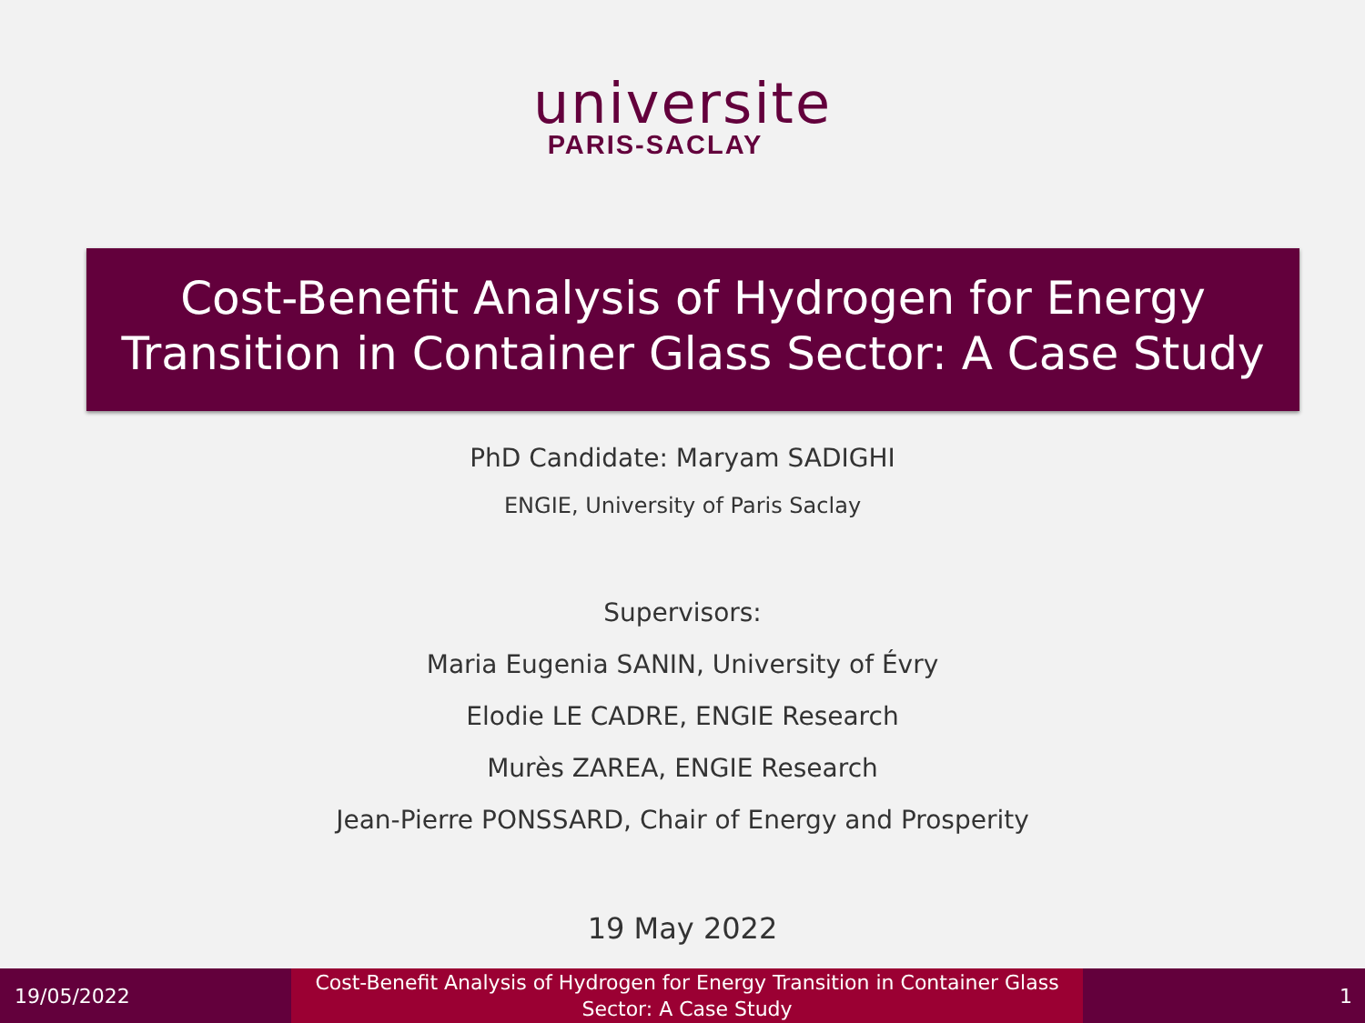universite
PARIS-SACLAY
Cost-Benefit Analysis of Hydrogen for Energy
Transition in Container Glass Sector: A Case Study
PhD Candidate: Maryam SADIGHI
ENGIE, University of Paris Saclay
Supervisors:
Maria Eugenia SANIN, University of Évry
Elodie LE CADRE, ENGIE Research
Murès ZAREA, ENGIE Research
Jean-Pierre PONSSARD, Chair of Energy and Prosperity
19 May 2022
19/05/2022
Cost-Benefit Analysis of Hydrogen for Energy Transition in Container Glass
Sector: A Case Study
1